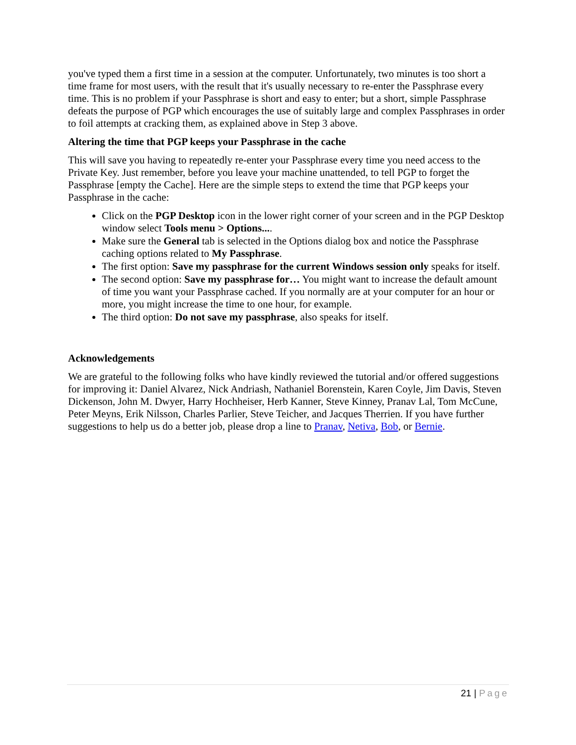you've typed them a first time in a session at the computer. Unfortunately, two minutes is too short a time frame for most users, with the result that it's usually necessary to re-enter the Passphrase every time. This is no problem if your Passphrase is short and easy to enter; but a short, simple Passphrase defeats the purpose of PGP which encourages the use of suitably large and complex Passphrases in order to foil attempts at cracking them, as explained above in Step 3 above.
Altering the time that PGP keeps your Passphrase in the cache
This will save you having to repeatedly re-enter your Passphrase every time you need access to the Private Key. Just remember, before you leave your machine unattended, to tell PGP to forget the Passphrase [empty the Cache]. Here are the simple steps to extend the time that PGP keeps your Passphrase in the cache:
Click on the PGP Desktop icon in the lower right corner of your screen and in the PGP Desktop window select Tools menu > Options....
Make sure the General tab is selected in the Options dialog box and notice the Passphrase caching options related to My Passphrase.
The first option: Save my passphrase for the current Windows session only speaks for itself.
The second option: Save my passphrase for… You might want to increase the default amount of time you want your Passphrase cached. If you normally are at your computer for an hour or more, you might increase the time to one hour, for example.
The third option: Do not save my passphrase, also speaks for itself.
Acknowledgements
We are grateful to the following folks who have kindly reviewed the tutorial and/or offered suggestions for improving it: Daniel Alvarez, Nick Andriash, Nathaniel Borenstein, Karen Coyle, Jim Davis, Steven Dickenson, John M. Dwyer, Harry Hochheiser, Herb Kanner, Steve Kinney, Pranav Lal, Tom McCune, Peter Meyns, Erik Nilsson, Charles Parlier, Steve Teicher, and Jacques Therrien. If you have further suggestions to help us do a better job, please drop a line to Pranav, Netiva, Bob, or Bernie.
21 | Page